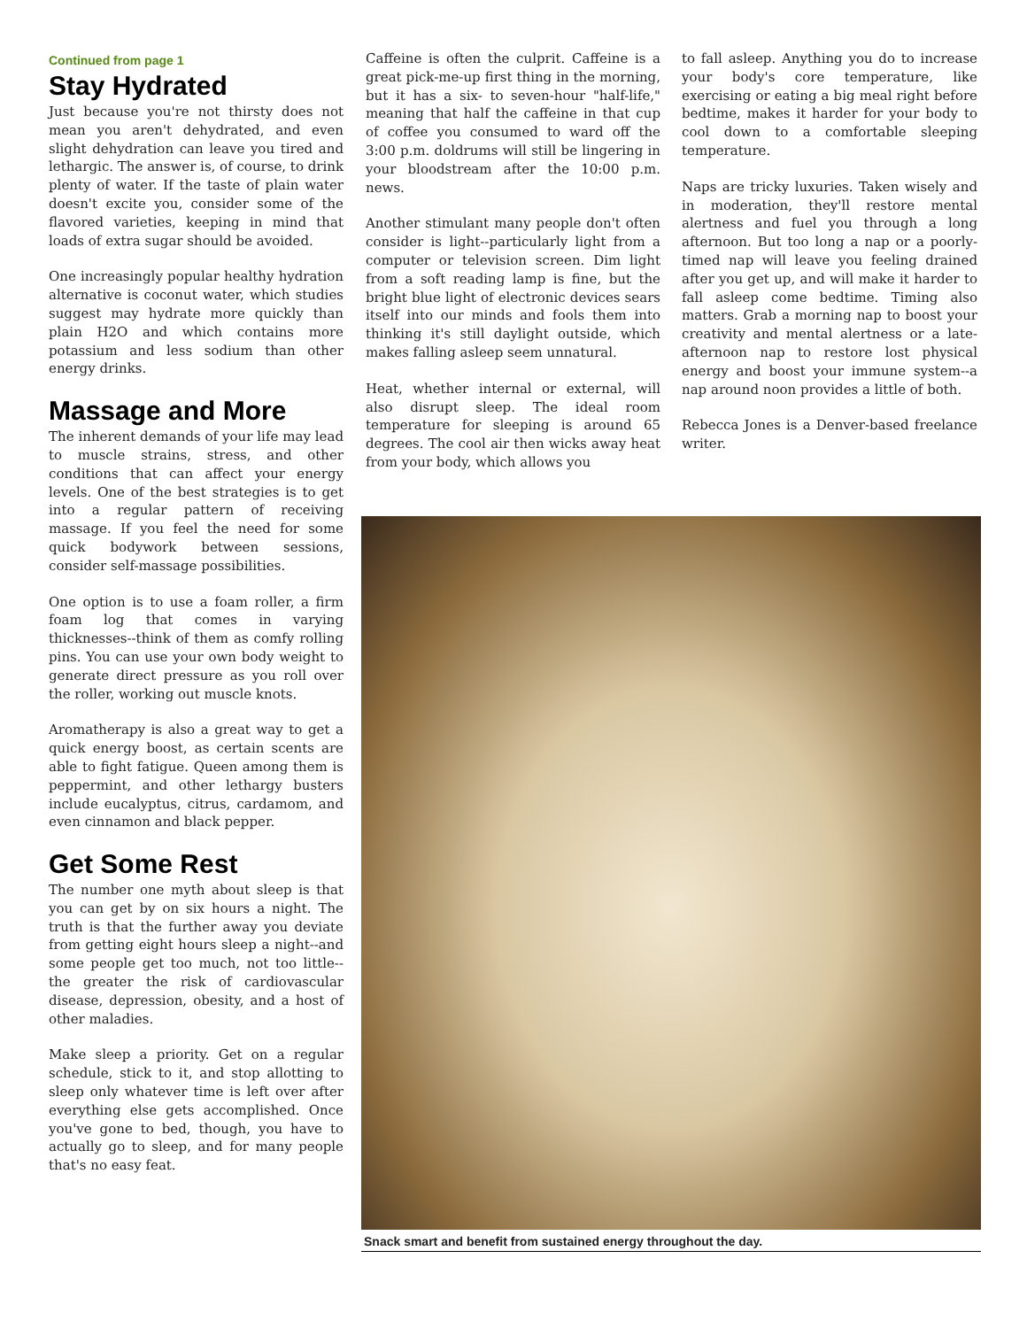Continued from page 1
Stay Hydrated
Just because you're not thirsty does not mean you aren't dehydrated, and even slight dehydration can leave you tired and lethargic. The answer is, of course, to drink plenty of water. If the taste of plain water doesn't excite you, consider some of the flavored varieties, keeping in mind that loads of extra sugar should be avoided.
One increasingly popular healthy hydration alternative is coconut water, which studies suggest may hydrate more quickly than plain H2O and which contains more potassium and less sodium than other energy drinks.
Massage and More
The inherent demands of your life may lead to muscle strains, stress, and other conditions that can affect your energy levels. One of the best strategies is to get into a regular pattern of receiving massage. If you feel the need for some quick bodywork between sessions, consider self-massage possibilities.
One option is to use a foam roller, a firm foam log that comes in varying thicknesses--think of them as comfy rolling pins. You can use your own body weight to generate direct pressure as you roll over the roller, working out muscle knots.
Aromatherapy is also a great way to get a quick energy boost, as certain scents are able to fight fatigue. Queen among them is peppermint, and other lethargy busters include eucalyptus, citrus, cardamom, and even cinnamon and black pepper.
Get Some Rest
The number one myth about sleep is that you can get by on six hours a night. The truth is that the further away you deviate from getting eight hours sleep a night--and some people get too much, not too little--the greater the risk of cardiovascular disease, depression, obesity, and a host of other maladies.
Make sleep a priority. Get on a regular schedule, stick to it, and stop allotting to sleep only whatever time is left over after everything else gets accomplished. Once you've gone to bed, though, you have to actually go to sleep, and for many people that's no easy feat.
Caffeine is often the culprit. Caffeine is a great pick-me-up first thing in the morning, but it has a six- to seven-hour "half-life," meaning that half the caffeine in that cup of coffee you consumed to ward off the 3:00 p.m. doldrums will still be lingering in your bloodstream after the 10:00 p.m. news.
Another stimulant many people don't often consider is light--particularly light from a computer or television screen. Dim light from a soft reading lamp is fine, but the bright blue light of electronic devices sears itself into our minds and fools them into thinking it's still daylight outside, which makes falling asleep seem unnatural.
Heat, whether internal or external, will also disrupt sleep. The ideal room temperature for sleeping is around 65 degrees. The cool air then wicks away heat from your body, which allows you
to fall asleep. Anything you do to increase your body's core temperature, like exercising or eating a big meal right before bedtime, makes it harder for your body to cool down to a comfortable sleeping temperature.
Naps are tricky luxuries. Taken wisely and in moderation, they'll restore mental alertness and fuel you through a long afternoon. But too long a nap or a poorly-timed nap will leave you feeling drained after you get up, and will make it harder to fall asleep come bedtime. Timing also matters. Grab a morning nap to boost your creativity and mental alertness or a late-afternoon nap to restore lost physical energy and boost your immune system--a nap around noon provides a little of both.
Rebecca Jones is a Denver-based freelance writer.
Snack smart and benefit from sustained energy throughout the day.